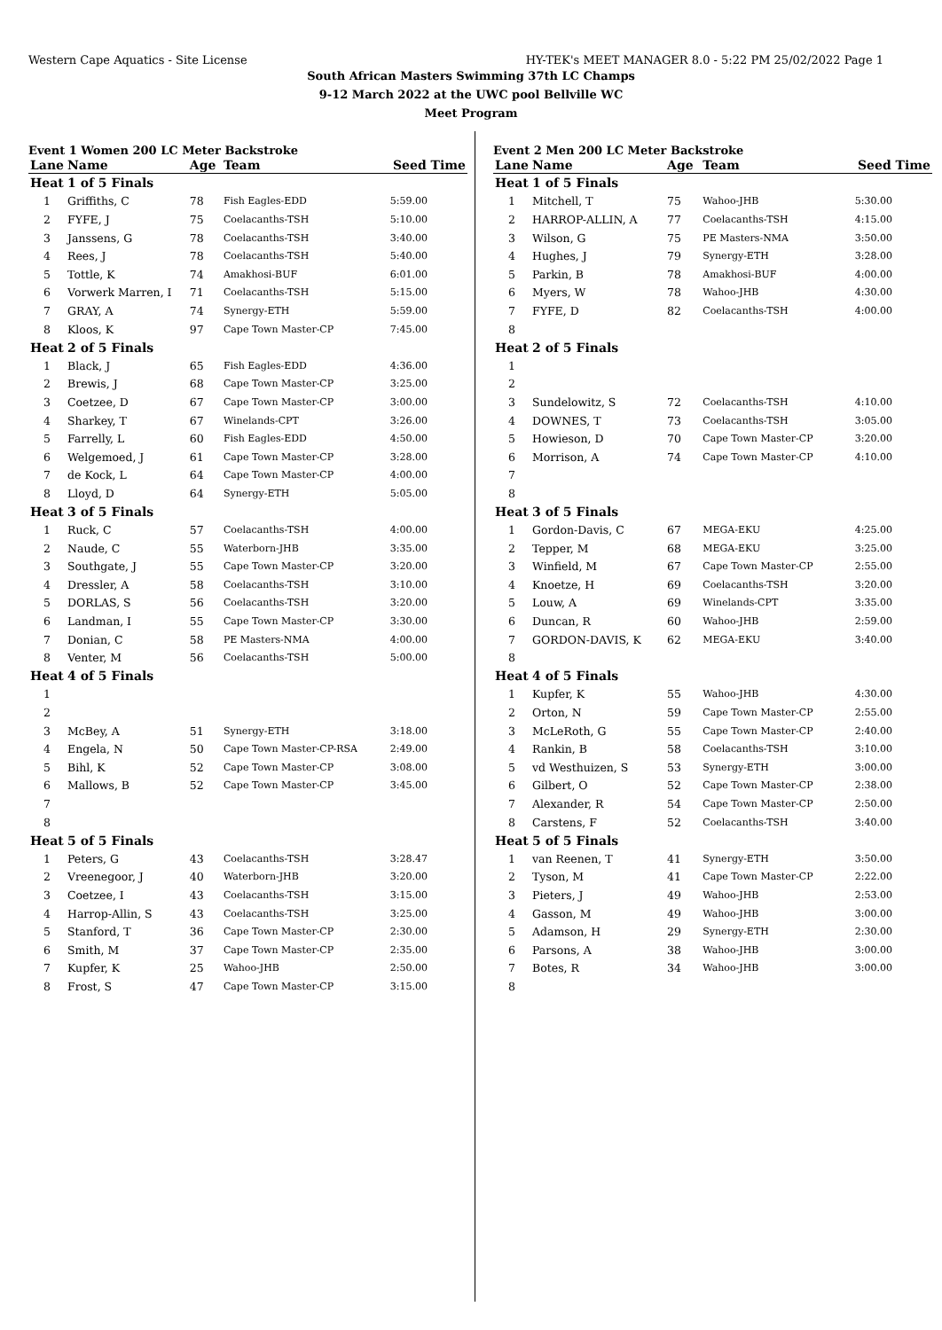Western Cape Aquatics - Site License HY-TEK's MEET MANAGER 8.0 - 5:22 PM 25/02/2022 Page 1
South African Masters Swimming 37th LC Champs
9-12 March 2022 at the UWC pool Bellville WC
Meet Program
Event 1 Women 200 LC Meter Backstroke
| Lane | Name | Age | Team | Seed Time |
| --- | --- | --- | --- | --- |
| Heat | 1 of 5 Finals | | | |
| 1 | Griffiths, C | 78 | Fish Eagles-EDD | 5:59.00 |
| 2 | FYFE, J | 75 | Coelacanths-TSH | 5:10.00 |
| 3 | Janssens, G | 78 | Coelacanths-TSH | 3:40.00 |
| 4 | Rees, J | 78 | Coelacanths-TSH | 5:40.00 |
| 5 | Tottle, K | 74 | Amakhosi-BUF | 6:01.00 |
| 6 | Vorwerk Marren, I | 71 | Coelacanths-TSH | 5:15.00 |
| 7 | GRAY, A | 74 | Synergy-ETH | 5:59.00 |
| 8 | Kloos, K | 97 | Cape Town Master-CP | 7:45.00 |
| Heat | 2 of 5 Finals | | | |
| 1 | Black, J | 65 | Fish Eagles-EDD | 4:36.00 |
| 2 | Brewis, J | 68 | Cape Town Master-CP | 3:25.00 |
| 3 | Coetzee, D | 67 | Cape Town Master-CP | 3:00.00 |
| 4 | Sharkey, T | 67 | Winelands-CPT | 3:26.00 |
| 5 | Farrelly, L | 60 | Fish Eagles-EDD | 4:50.00 |
| 6 | Welgemoed, J | 61 | Cape Town Master-CP | 3:28.00 |
| 7 | de Kock, L | 64 | Cape Town Master-CP | 4:00.00 |
| 8 | Lloyd, D | 64 | Synergy-ETH | 5:05.00 |
| Heat | 3 of 5 Finals | | | |
| 1 | Ruck, C | 57 | Coelacanths-TSH | 4:00.00 |
| 2 | Naude, C | 55 | Waterborn-JHB | 3:35.00 |
| 3 | Southgate, J | 55 | Cape Town Master-CP | 3:20.00 |
| 4 | Dressler, A | 58 | Coelacanths-TSH | 3:10.00 |
| 5 | DORLAS, S | 56 | Coelacanths-TSH | 3:20.00 |
| 6 | Landman, I | 55 | Cape Town Master-CP | 3:30.00 |
| 7 | Donian, C | 58 | PE Masters-NMA | 4:00.00 |
| 8 | Venter, M | 56 | Coelacanths-TSH | 5:00.00 |
| Heat | 4 of 5 Finals | | | |
| 1 | | | | |
| 2 | | | | |
| 3 | McBey, A | 51 | Synergy-ETH | 3:18.00 |
| 4 | Engela, N | 50 | Cape Town Master-CP-RSA | 2:49.00 |
| 5 | Bihl, K | 52 | Cape Town Master-CP | 3:08.00 |
| 6 | Mallows, B | 52 | Cape Town Master-CP | 3:45.00 |
| 7 | | | | |
| 8 | | | | |
| Heat | 5 of 5 Finals | | | |
| 1 | Peters, G | 43 | Coelacanths-TSH | 3:28.47 |
| 2 | Vreenegoor, J | 40 | Waterborn-JHB | 3:20.00 |
| 3 | Coetzee, I | 43 | Coelacanths-TSH | 3:15.00 |
| 4 | Harrop-Allin, S | 43 | Coelacanths-TSH | 3:25.00 |
| 5 | Stanford, T | 36 | Cape Town Master-CP | 2:30.00 |
| 6 | Smith, M | 37 | Cape Town Master-CP | 2:35.00 |
| 7 | Kupfer, K | 25 | Wahoo-JHB | 2:50.00 |
| 8 | Frost, S | 47 | Cape Town Master-CP | 3:15.00 |
Event 2 Men 200 LC Meter Backstroke
| Lane | Name | Age | Team | Seed Time |
| --- | --- | --- | --- | --- |
| Heat | 1 of 5 Finals | | | |
| 1 | Mitchell, T | 75 | Wahoo-JHB | 5:30.00 |
| 2 | HARROP-ALLIN, A | 77 | Coelacanths-TSH | 4:15.00 |
| 3 | Wilson, G | 75 | PE Masters-NMA | 3:50.00 |
| 4 | Hughes, J | 79 | Synergy-ETH | 3:28.00 |
| 5 | Parkin, B | 78 | Amakhosi-BUF | 4:00.00 |
| 6 | Myers, W | 78 | Wahoo-JHB | 4:30.00 |
| 7 | FYFE, D | 82 | Coelacanths-TSH | 4:00.00 |
| 8 | | | | |
| Heat | 2 of 5 Finals | | | |
| 1 | | | | |
| 2 | | | | |
| 3 | Sundelowitz, S | 72 | Coelacanths-TSH | 4:10.00 |
| 4 | DOWNES, T | 73 | Coelacanths-TSH | 3:05.00 |
| 5 | Howieson, D | 70 | Cape Town Master-CP | 3:20.00 |
| 6 | Morrison, A | 74 | Cape Town Master-CP | 4:10.00 |
| 7 | | | | |
| 8 | | | | |
| Heat | 3 of 5 Finals | | | |
| 1 | Gordon-Davis, C | 67 | MEGA-EKU | 4:25.00 |
| 2 | Tepper, M | 68 | MEGA-EKU | 3:25.00 |
| 3 | Winfield, M | 67 | Cape Town Master-CP | 2:55.00 |
| 4 | Knoetze, H | 69 | Coelacanths-TSH | 3:20.00 |
| 5 | Louw, A | 69 | Winelands-CPT | 3:35.00 |
| 6 | Duncan, R | 60 | Wahoo-JHB | 2:59.00 |
| 7 | GORDON-DAVIS, K | 62 | MEGA-EKU | 3:40.00 |
| 8 | | | | |
| Heat | 4 of 5 Finals | | | |
| 1 | Kupfer, K | 55 | Wahoo-JHB | 4:30.00 |
| 2 | Orton, N | 59 | Cape Town Master-CP | 2:55.00 |
| 3 | McLeRoth, G | 55 | Cape Town Master-CP | 2:40.00 |
| 4 | Rankin, B | 58 | Coelacanths-TSH | 3:10.00 |
| 5 | vd Westhuizen, S | 53 | Synergy-ETH | 3:00.00 |
| 6 | Gilbert, O | 52 | Cape Town Master-CP | 2:38.00 |
| 7 | Alexander, R | 54 | Cape Town Master-CP | 2:50.00 |
| 8 | Carstens, F | 52 | Coelacanths-TSH | 3:40.00 |
| Heat | 5 of 5 Finals | | | |
| 1 | van Reenen, T | 41 | Synergy-ETH | 3:50.00 |
| 2 | Tyson, M | 41 | Cape Town Master-CP | 2:22.00 |
| 3 | Pieters, J | 49 | Wahoo-JHB | 2:53.00 |
| 4 | Gasson, M | 49 | Wahoo-JHB | 3:00.00 |
| 5 | Adamson, H | 29 | Synergy-ETH | 2:30.00 |
| 6 | Parsons, A | 38 | Wahoo-JHB | 3:00.00 |
| 7 | Botes, R | 34 | Wahoo-JHB | 3:00.00 |
| 8 | | | | |